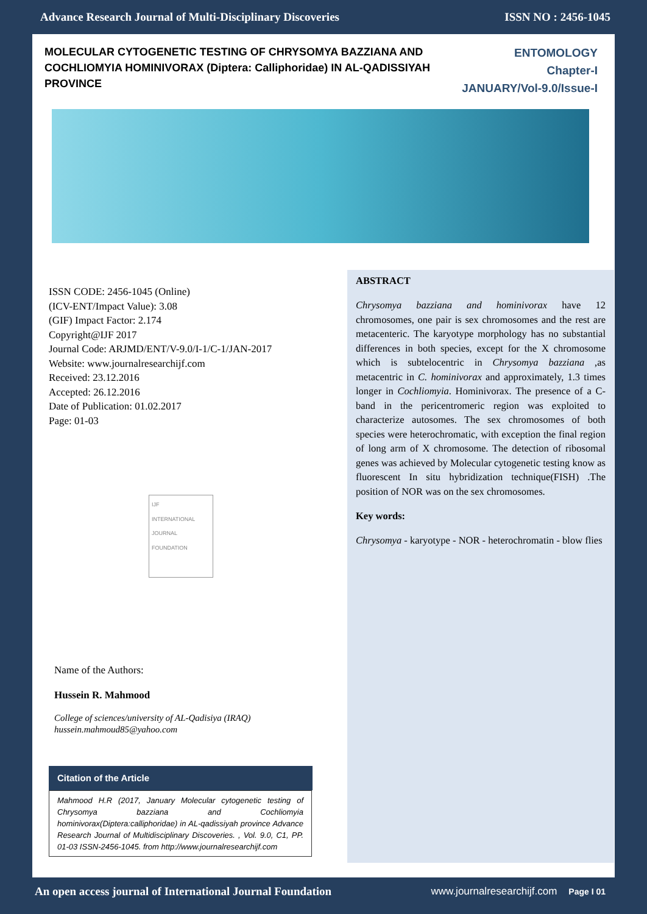Advance Research Journal of Multi-Disciplinary Discoveries ISSN NO : 2456-1045
MOLECULAR CYTOGENETIC TESTING OF CHRYSOMYA BAZZIANA AND COCHLIOMYIA HOMINIVORAX (Diptera: Calliphoridae) IN AL-QADISSIYAH PROVINCE
ENTOMOLOGY
Chapter-I
JANUARY/Vol-9.0/Issue-I
ISSN CODE: 2456-1045 (Online)
(ICV-ENT/Impact Value): 3.08
(GIF) Impact Factor: 2.174
Copyright@IJF 2017
Journal Code: ARJMD/ENT/V-9.0/I-1/C-1/JAN-2017
Website: www.journalresearchijf.com
Received: 23.12.2016
Accepted: 26.12.2016
Date of Publication: 01.02.2017
Page: 01-03
IJF
INTERNATIONAL JOURNAL FOUNDATION
Name of the Authors:
Hussein R. Mahmood
College of sciences/university of AL-Qadisiya (IRAQ)
hussein.mahmoud85@yahoo.com
Citation of the Article
Mahmood H.R (2017, January Molecular cytogenetic testing of Chrysomya bazziana and Cochliomyia hominivorax(Diptera:calliphoridae) in AL-qadissiyah province Advance Research Journal of Multidisciplinary Discoveries. , Vol. 9.0, C1, PP. 01-03 ISSN-2456-1045. from http://www.journalresearchijf.com
ABSTRACT
Chrysomya bazziana and hominivorax have 12 chromosomes, one pair is sex chromosomes and the rest are metacenteric. The karyotype morphology has no substantial differences in both species, except for the X chromosome which is subtelocentric in Chrysomya bazziana ,as metacentric in C. hominivorax and approximately, 1.3 times longer in Cochliomyia. Hominivorax. The presence of a C-band in the pericentromeric region was exploited to characterize autosomes. The sex chromosomes of both species were heterochromatic, with exception the final region of long arm of X chromosome. The detection of ribosomal genes was achieved by Molecular cytogenetic testing know as fluorescent In situ hybridization technique(FISH) .The position of NOR was on the sex chromosomes.
Key words:
Chrysomya - karyotype - NOR - heterochromatin - blow flies
An open access journal of International Journal Foundation www.journalresearchijf.com Page I 01